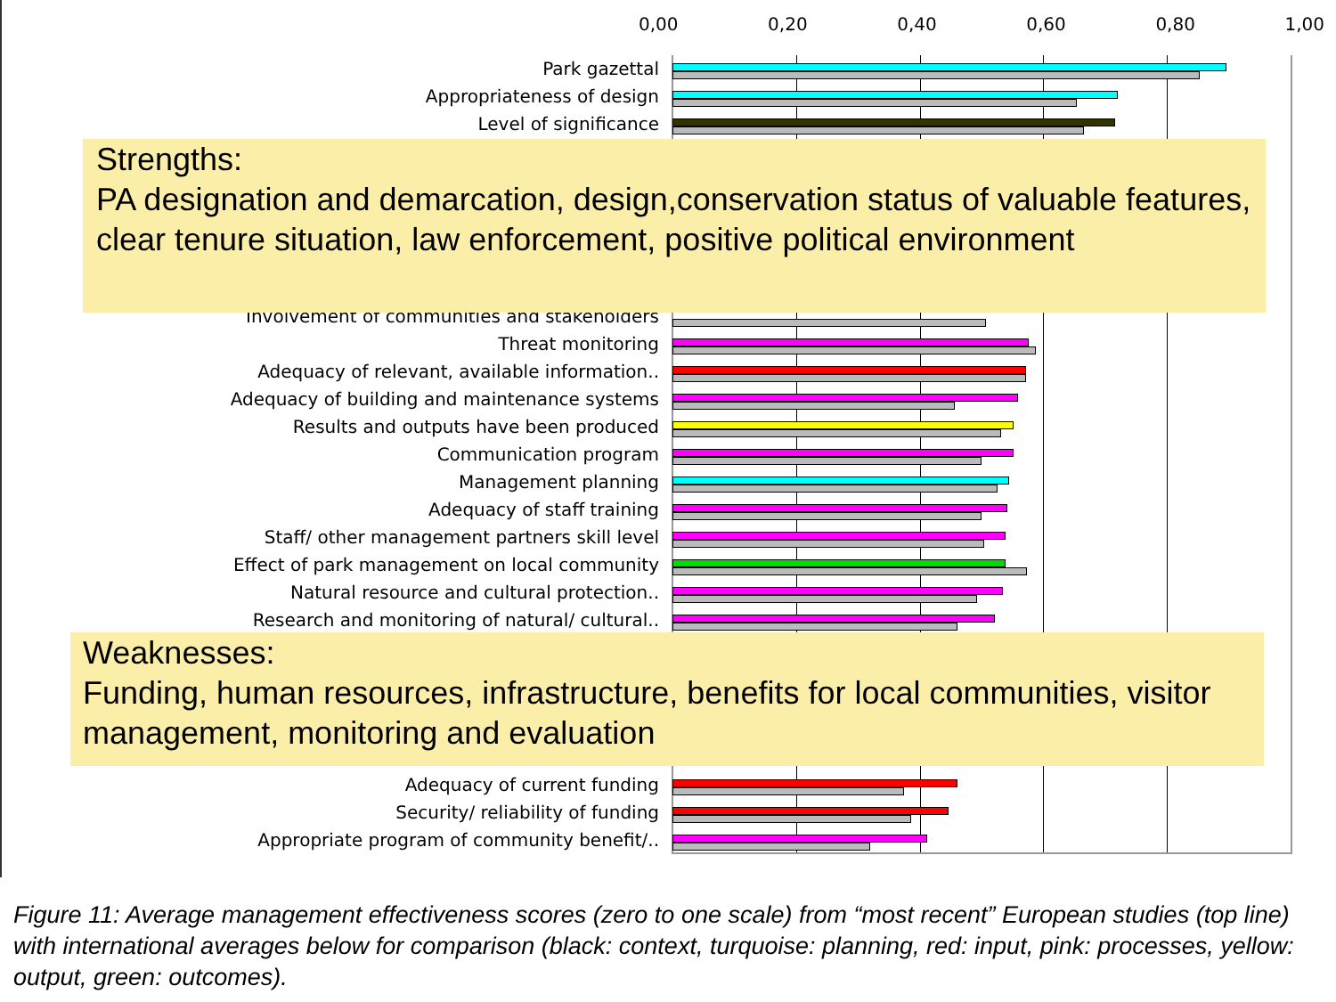0,00 0,20 0,40 0,60 0,80 1,00
Park gazettal
Appropriateness of design
Level of significance
Involvement of communities and stakeholders
Threat monitoring
Adequacy of relevant, available information..
Adequacy of building and maintenance systems
Results and outputs have been produced
Communication program
Management planning
Adequacy of staff training
Staff/ other management partners skill level
Effect of park management on local community
Natural resource and cultural protection..
Research and monitoring of natural/ cultural..
Adequacy of current funding
Security/ reliability of funding
Appropriate program of community benefit/..
Strengths:
PA designation and demarcation, design,conservation status of valuable features, clear tenure situation, law enforcement, positive political environment
Weaknesses:
Funding, human resources, infrastructure, benefits for local communities, visitor management, monitoring and evaluation
Figure 11: Average management effectiveness scores (zero to one scale) from “most recent” European studies (top line) with international averages below for comparison (black: context, turquoise: planning, red: input, pink: processes, yellow: output, green: outcomes).